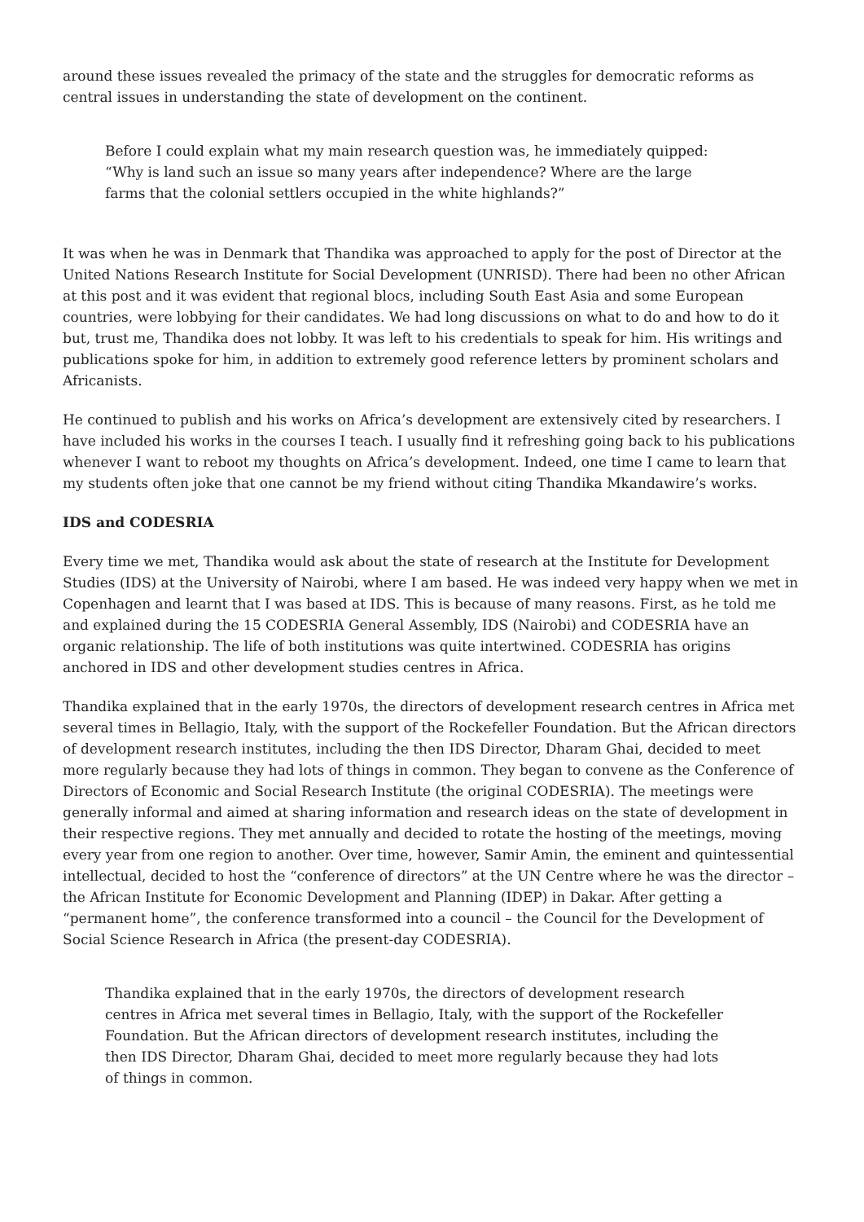around these issues revealed the primacy of the state and the struggles for democratic reforms as central issues in understanding the state of development on the continent.
Before I could explain what my main research question was, he immediately quipped: “Why is land such an issue so many years after independence? Where are the large farms that the colonial settlers occupied in the white highlands?”
It was when he was in Denmark that Thandika was approached to apply for the post of Director at the United Nations Research Institute for Social Development (UNRISD). There had been no other African at this post and it was evident that regional blocs, including South East Asia and some European countries, were lobbying for their candidates. We had long discussions on what to do and how to do it but, trust me, Thandika does not lobby. It was left to his credentials to speak for him. His writings and publications spoke for him, in addition to extremely good reference letters by prominent scholars and Africanists.
He continued to publish and his works on Africa’s development are extensively cited by researchers. I have included his works in the courses I teach. I usually find it refreshing going back to his publications whenever I want to reboot my thoughts on Africa’s development. Indeed, one time I came to learn that my students often joke that one cannot be my friend without citing Thandika Mkandawire’s works.
IDS and CODESRIA
Every time we met, Thandika would ask about the state of research at the Institute for Development Studies (IDS) at the University of Nairobi, where I am based. He was indeed very happy when we met in Copenhagen and learnt that I was based at IDS. This is because of many reasons. First, as he told me and explained during the 15 CODESRIA General Assembly, IDS (Nairobi) and CODESRIA have an organic relationship. The life of both institutions was quite intertwined. CODESRIA has origins anchored in IDS and other development studies centres in Africa.
Thandika explained that in the early 1970s, the directors of development research centres in Africa met several times in Bellagio, Italy, with the support of the Rockefeller Foundation. But the African directors of development research institutes, including the then IDS Director, Dharam Ghai, decided to meet more regularly because they had lots of things in common. They began to convene as the Conference of Directors of Economic and Social Research Institute (the original CODESRIA). The meetings were generally informal and aimed at sharing information and research ideas on the state of development in their respective regions. They met annually and decided to rotate the hosting of the meetings, moving every year from one region to another. Over time, however, Samir Amin, the eminent and quintessential intellectual, decided to host the “conference of directors” at the UN Centre where he was the director – the African Institute for Economic Development and Planning (IDEP) in Dakar. After getting a “permanent home”, the conference transformed into a council – the Council for the Development of Social Science Research in Africa (the present-day CODESRIA).
Thandika explained that in the early 1970s, the directors of development research centres in Africa met several times in Bellagio, Italy, with the support of the Rockefeller Foundation. But the African directors of development research institutes, including the then IDS Director, Dharam Ghai, decided to meet more regularly because they had lots of things in common.